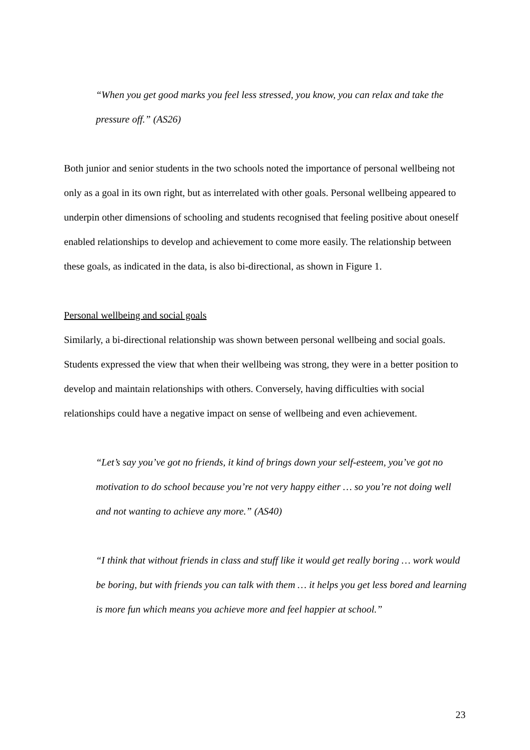“When you get good marks you feel less stressed, you know, you can relax and take the pressure off.” (AS26)
Both junior and senior students in the two schools noted the importance of personal wellbeing not only as a goal in its own right, but as interrelated with other goals. Personal wellbeing appeared to underpin other dimensions of schooling and students recognised that feeling positive about oneself enabled relationships to develop and achievement to come more easily. The relationship between these goals, as indicated in the data, is also bi-directional, as shown in Figure 1.
Personal wellbeing and social goals
Similarly, a bi-directional relationship was shown between personal wellbeing and social goals. Students expressed the view that when their wellbeing was strong, they were in a better position to develop and maintain relationships with others. Conversely, having difficulties with social relationships could have a negative impact on sense of wellbeing and even achievement.
“Let’s say you’ve got no friends, it kind of brings down your self-esteem, you’ve got no motivation to do school because you’re not very happy either … so you’re not doing well and not wanting to achieve any more.” (AS40)
“I think that without friends in class and stuff like it would get really boring … work would be boring, but with friends you can talk with them … it helps you get less bored and learning is more fun which means you achieve more and feel happier at school.”
23